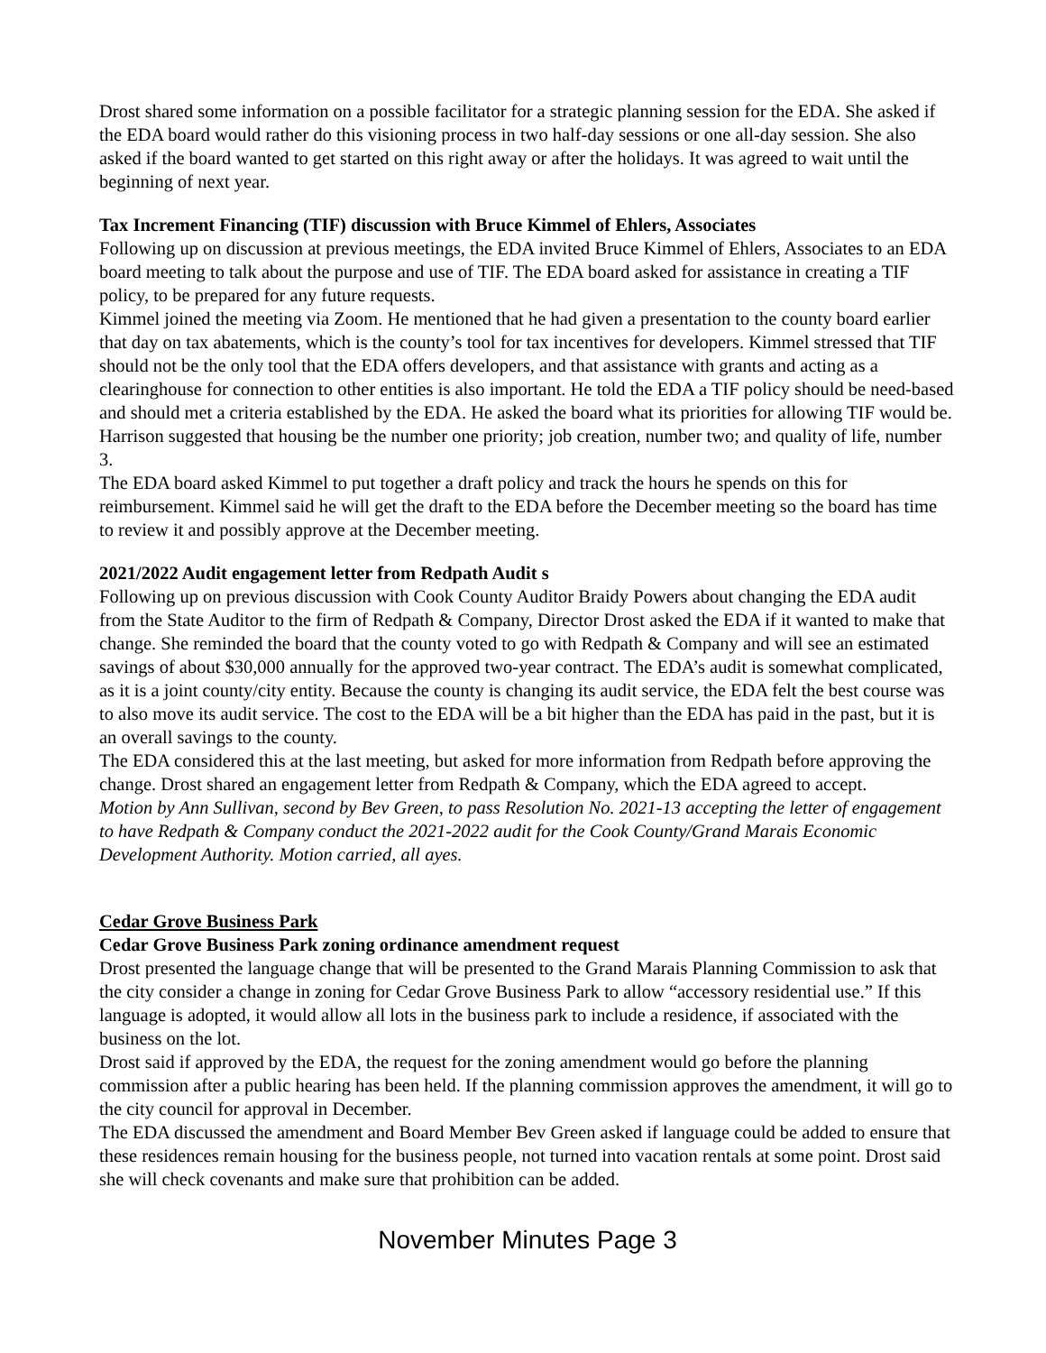Drost shared some information on a possible facilitator for a strategic planning session for the EDA. She asked if the EDA board would rather do this visioning process in two half-day sessions or one all-day session. She also asked if the board wanted to get started on this right away or after the holidays. It was agreed to wait until the beginning of next year.
Tax Increment Financing (TIF) discussion with Bruce Kimmel of Ehlers, Associates
Following up on discussion at previous meetings, the EDA invited Bruce Kimmel of Ehlers, Associates to an EDA board meeting to talk about the purpose and use of TIF. The EDA board asked for assistance in creating a TIF policy, to be prepared for any future requests.
Kimmel joined the meeting via Zoom. He mentioned that he had given a presentation to the county board earlier that day on tax abatements, which is the county’s tool for tax incentives for developers. Kimmel stressed that TIF should not be the only tool that the EDA offers developers, and that assistance with grants and acting as a clearinghouse for connection to other entities is also important. He told the EDA a TIF policy should be need-based and should met a criteria established by the EDA. He asked the board what its priorities for allowing TIF would be. Harrison suggested that housing be the number one priority; job creation, number two; and quality of life, number 3.
The EDA board asked Kimmel to put together a draft policy and track the hours he spends on this for reimbursement. Kimmel said he will get the draft to the EDA before the December meeting so the board has time to review it and possibly approve at the December meeting.
2021/2022 Audit engagement letter from Redpath Audit s
Following up on previous discussion with Cook County Auditor Braidy Powers about changing the EDA audit from the State Auditor to the firm of Redpath & Company, Director Drost asked the EDA if it wanted to make that change. She reminded the board that the county voted to go with Redpath & Company and will see an estimated savings of about $30,000 annually for the approved two-year contract. The EDA’s audit is somewhat complicated, as it is a joint county/city entity. Because the county is changing its audit service, the EDA felt the best course was to also move its audit service. The cost to the EDA will be a bit higher than the EDA has paid in the past, but it is an overall savings to the county.
The EDA considered this at the last meeting, but asked for more information from Redpath before approving the change. Drost shared an engagement letter from Redpath & Company, which the EDA agreed to accept.
Motion by Ann Sullivan, second by Bev Green, to pass Resolution No. 2021-13 accepting the letter of engagement to have Redpath & Company conduct the 2021-2022 audit for the Cook County/Grand Marais Economic Development Authority. Motion carried, all ayes.
Cedar Grove Business Park
Cedar Grove Business Park zoning ordinance amendment request
Drost presented the language change that will be presented to the Grand Marais Planning Commission to ask that the city consider a change in zoning for Cedar Grove Business Park to allow “accessory residential use.” If this language is adopted, it would allow all lots in the business park to include a residence, if associated with the business on the lot.
Drost said if approved by the EDA, the request for the zoning amendment would go before the planning commission after a public hearing has been held. If the planning commission approves the amendment, it will go to the city council for approval in December.
The EDA discussed the amendment and Board Member Bev Green asked if language could be added to ensure that these residences remain housing for the business people, not turned into vacation rentals at some point. Drost said she will check covenants and make sure that prohibition can be added.
November Minutes Page 3